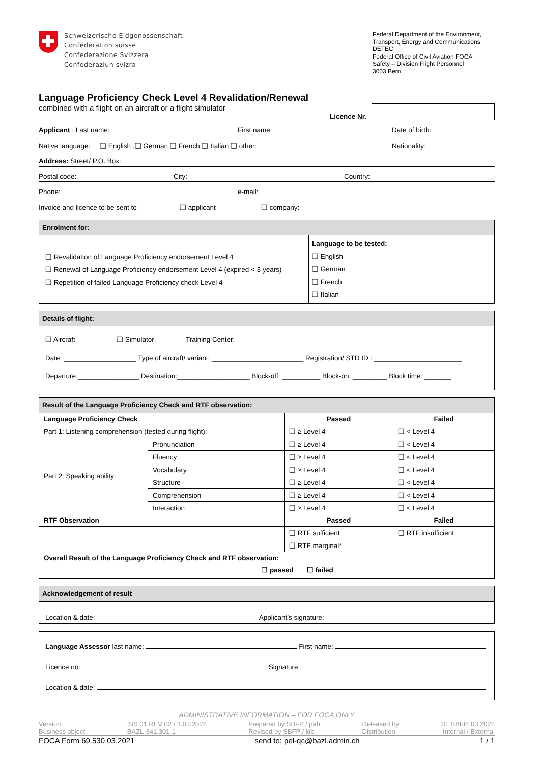Schweizerische Eidgenossenschaft
Confédération suisse
Confederazione Svizzera
Confederaziun svizra
Federal Department of the Environment, Transport, Energy and Communications DETEC
Federal Office of Civil Aviation FOCA
Safety – Division Flight Personnel
3003 Bern
Language Proficiency Check Level 4 Revalidation/Renewal
combined with a flight on an aircraft or a flight simulator Licence Nr.
Applicant : Last name: First name: Date of birth:
Native language: ❑ English .❑ German ❑ French ❑ Italian ❑ other: Nationality:
Address: Street/ P.O. Box:
Postal code: City: Country:
Phone: e-mail:
Invoice and licence to be sent to ❑ applicant ❑ company:
Enrolment for:
❑ Revalidation of Language Proficiency endorsement Level 4
❑ Renewal of Language Proficiency endorsement Level 4 (expired < 3 years)
❑ Repetition of failed Language Proficiency check Level 4
Language to be tested:
❑ English
❑ German
❑ French
❑ Italian
Details of flight:
❑ Aircraft ❑ Simulator Training Center:
Date: ___________________ Type of aircraft/ variant: ________________________ Registration/ STD ID : _______________________
Departure:________________ Destination:___________________ Block-off: __________ Block-on: _________ Block time: _______
Result of the Language Proficiency Check and RTF observation:
| Language Proficiency Check | | Passed | Failed |
| --- | --- | --- | --- |
| Part 1: Listening comprehension (tested during flight): | | ❑ ≥ Level 4 | ❑ < Level 4 |
| Part 2: Speaking ability: | Pronunciation | ❑ ≥ Level 4 | ❑ < Level 4 |
| | Fluency | ❑ ≥ Level 4 | ❑ < Level 4 |
| | Vocabulary | ❑ ≥ Level 4 | ❑ < Level 4 |
| | Structure | ❑ ≥ Level 4 | ❑ < Level 4 |
| | Comprehension | ❑ ≥ Level 4 | ❑ < Level 4 |
| | Interaction | ❑ ≥ Level 4 | ❑ < Level 4 |
| RTF Observation | | Passed | Failed |
| | | ❑ RTF sufficient | ❑ RTF insufficient |
| | | ❑ RTF marginal* | |
| Overall Result of the Language Proficiency Check and RTF observation: ☐ passed ☐ failed | | | |
Acknowledgement of result
Location & date: Applicant’s signature:
Language Assessor last name: First name:
Licence no: Signature:
Location & date:
ADMINISTRATIVE INFORMATION – FOR FOCA ONLY
Version
Business object ISS 01 REV 02 / 1.03.2022
BAZL-341.301-1 Prepared by SBFP / pah
Revised by SBFP / kib Released by
Distribution SL SBFP, 03.2022
Internal / External
FOCA Form 69.530 03.2021 send to: pel-qc@bazl.admin.ch 1 / 1